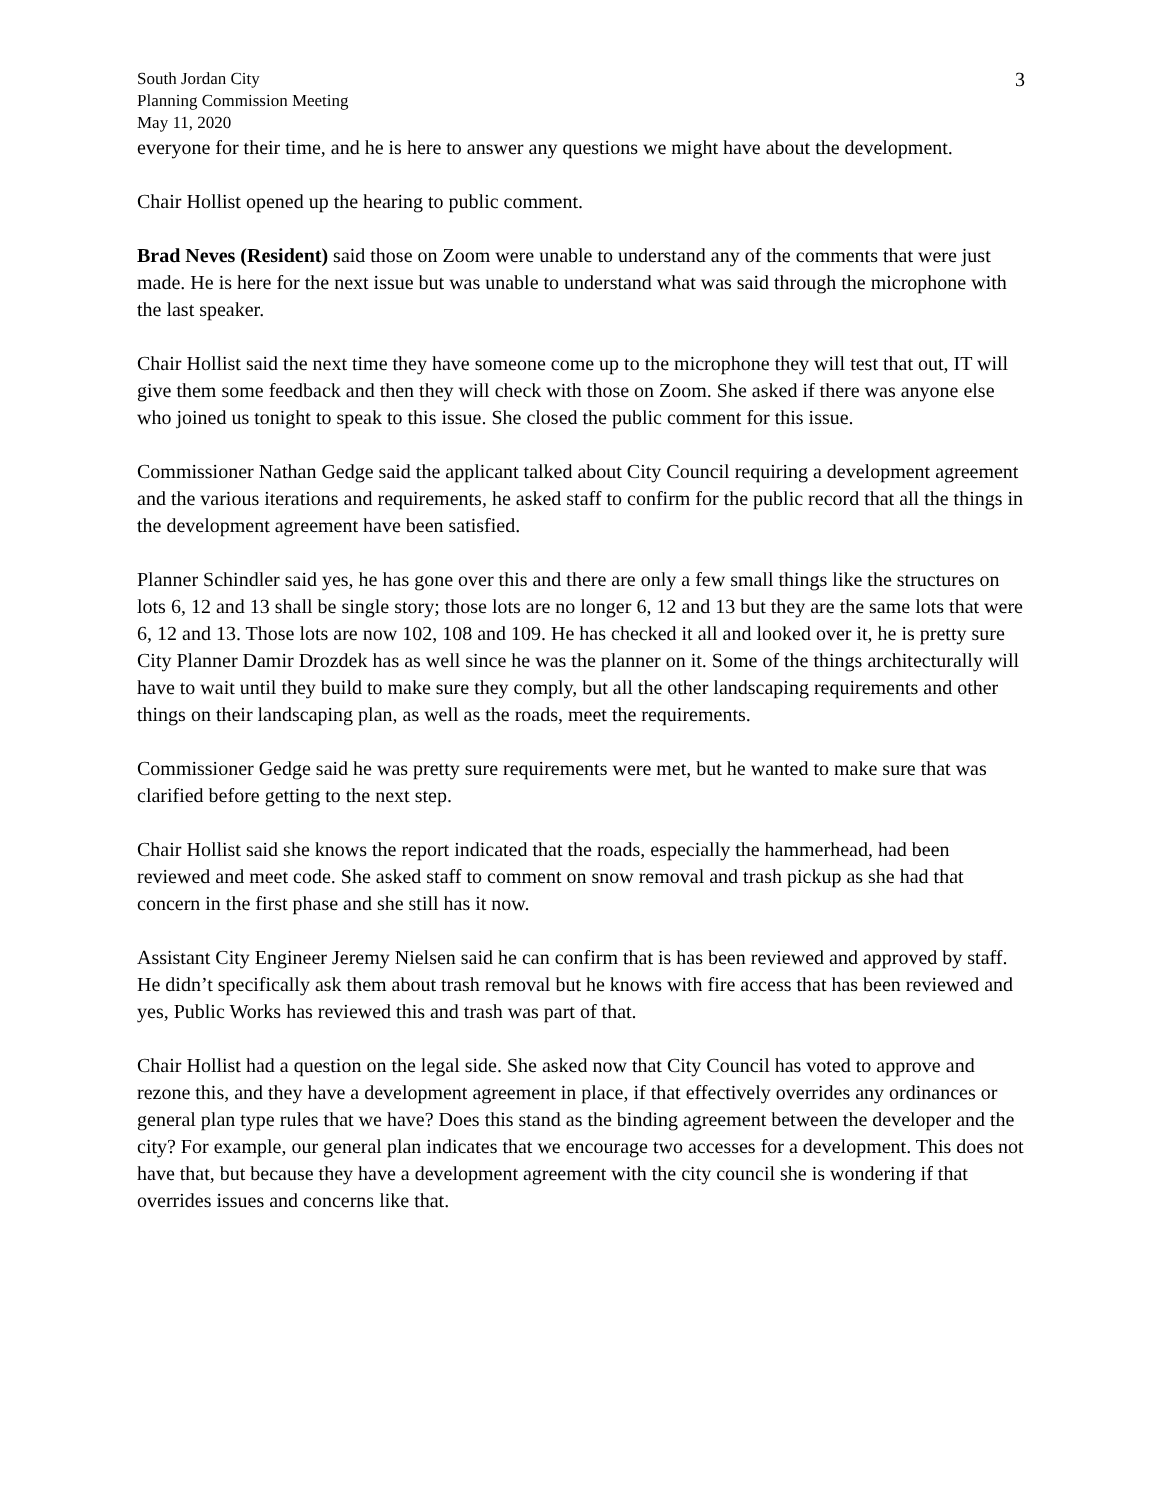South Jordan City
Planning Commission Meeting
May 11, 2020
3
everyone for their time, and he is here to answer any questions we might have about the development.
Chair Hollist opened up the hearing to public comment.
Brad Neves (Resident) said those on Zoom were unable to understand any of the comments that were just made. He is here for the next issue but was unable to understand what was said through the microphone with the last speaker.
Chair Hollist said the next time they have someone come up to the microphone they will test that out, IT will give them some feedback and then they will check with those on Zoom. She asked if there was anyone else who joined us tonight to speak to this issue. She closed the public comment for this issue.
Commissioner Nathan Gedge said the applicant talked about City Council requiring a development agreement and the various iterations and requirements, he asked staff to confirm for the public record that all the things in the development agreement have been satisfied.
Planner Schindler said yes, he has gone over this and there are only a few small things like the structures on lots 6, 12 and 13 shall be single story; those lots are no longer 6, 12 and 13 but they are the same lots that were 6, 12 and 13. Those lots are now 102, 108 and 109. He has checked it all and looked over it, he is pretty sure City Planner Damir Drozdek has as well since he was the planner on it. Some of the things architecturally will have to wait until they build to make sure they comply, but all the other landscaping requirements and other things on their landscaping plan, as well as the roads, meet the requirements.
Commissioner Gedge said he was pretty sure requirements were met, but he wanted to make sure that was clarified before getting to the next step.
Chair Hollist said she knows the report indicated that the roads, especially the hammerhead, had been reviewed and meet code. She asked staff to comment on snow removal and trash pickup as she had that concern in the first phase and she still has it now.
Assistant City Engineer Jeremy Nielsen said he can confirm that is has been reviewed and approved by staff. He didn’t specifically ask them about trash removal but he knows with fire access that has been reviewed and yes, Public Works has reviewed this and trash was part of that.
Chair Hollist had a question on the legal side. She asked now that City Council has voted to approve and rezone this, and they have a development agreement in place, if that effectively overrides any ordinances or general plan type rules that we have? Does this stand as the binding agreement between the developer and the city? For example, our general plan indicates that we encourage two accesses for a development. This does not have that, but because they have a development agreement with the city council she is wondering if that overrides issues and concerns like that.